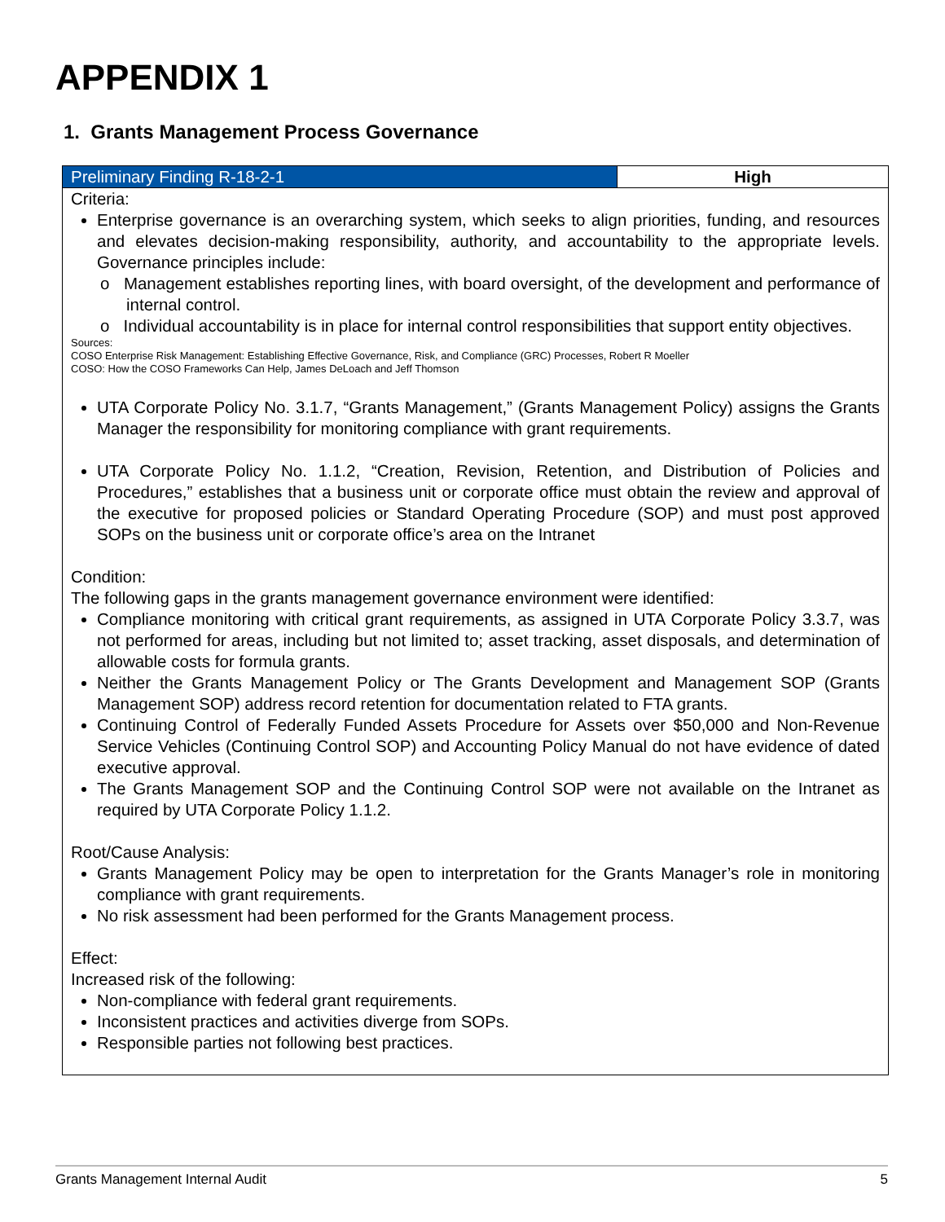APPENDIX 1
1. Grants Management Process Governance
| Preliminary Finding R-18-2-1 | High |
| Criteria: Enterprise governance is an overarching system, which seeks to align priorities, funding, and resources and elevates decision-making responsibility, authority, and accountability to the appropriate levels. Governance principles include: o Management establishes reporting lines, with board oversight, of the development and performance of internal control. o Individual accountability is in place for internal control responsibilities that support entity objectives. Sources: COSO Enterprise Risk Management: Establishing Effective Governance, Risk, and Compliance (GRC) Processes, Robert R Moeller COSO: How the COSO Frameworks Can Help, James DeLoach and Jeff Thomson UTA Corporate Policy No. 3.1.7, “Grants Management,” (Grants Management Policy) assigns the Grants Manager the responsibility for monitoring compliance with grant requirements. UTA Corporate Policy No. 1.1.2, “Creation, Revision, Retention, and Distribution of Policies and Procedures,” establishes that a business unit or corporate office must obtain the review and approval of the executive for proposed policies or Standard Operating Procedure (SOP) and must post approved SOPs on the business unit or corporate office’s area on the Intranet Condition: The following gaps in the grants management governance environment were identified: Compliance monitoring with critical grant requirements, as assigned in UTA Corporate Policy 3.3.7, was not performed for areas, including but not limited to; asset tracking, asset disposals, and determination of allowable costs for formula grants. Neither the Grants Management Policy or The Grants Development and Management SOP (Grants Management SOP) address record retention for documentation related to FTA grants. Continuing Control of Federally Funded Assets Procedure for Assets over $50,000 and Non-Revenue Service Vehicles (Continuing Control SOP) and Accounting Policy Manual do not have evidence of dated executive approval. The Grants Management SOP and the Continuing Control SOP were not available on the Intranet as required by UTA Corporate Policy 1.1.2. Root/Cause Analysis: Grants Management Policy may be open to interpretation for the Grants Manager’s role in monitoring compliance with grant requirements. No risk assessment had been performed for the Grants Management process. Effect: Increased risk of the following: Non-compliance with federal grant requirements. Inconsistent practices and activities diverge from SOPs. Responsible parties not following best practices. | |
Grants Management Internal Audit 5